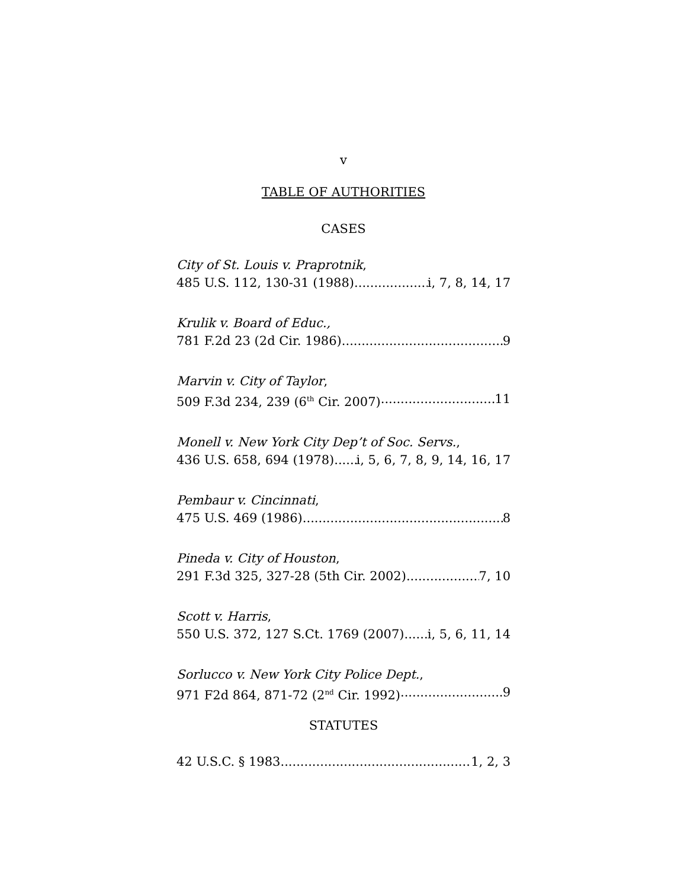v
TABLE OF AUTHORITIES
CASES
City of St. Louis v. Praprotnik,
485 U.S. 112, 130-31 (1988) i, 7, 8, 14, 17
Krulik v. Board of Educ.,
781 F.2d 23 (2d Cir. 1986) 9
Marvin v. City of Taylor,
509 F.3d 234, 239 (6<sup>th</sup> Cir. 2007) 11
Monell v. New York City Dep’t of Soc. Servs.,
436 U.S. 658, 694 (1978) i, 5, 6, 7, 8, 9, 14, 16, 17
Pembaur v. Cincinnati,
475 U.S. 469 (1986) 8
Pineda v. City of Houston,
291 F.3d 325, 327-28 (5th Cir. 2002) 7, 10
Scott v. Harris,
550 U.S. 372, 127 S.Ct. 1769 (2007) i, 5, 6, 11, 14
Sorlucco v. New York City Police Dept.,
971 F2d 864, 871-72 (2<sup>nd</sup> Cir. 1992) 9
STATUTES
42 U.S.C. § 1983 1, 2, 3